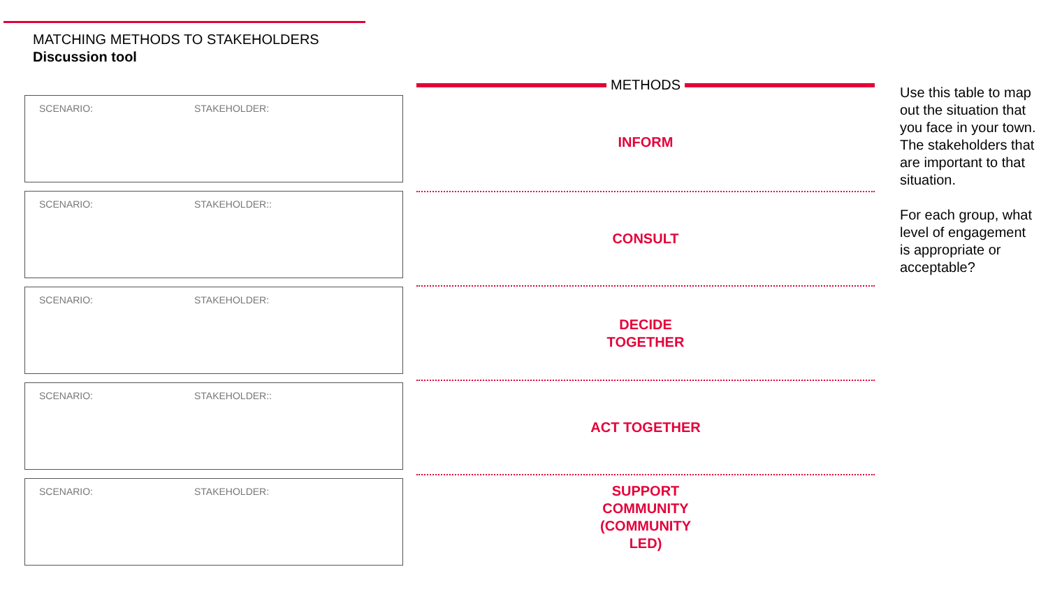MATCHING METHODS TO STAKEHOLDERS
Discussion tool
SCENARIO: STAKEHOLDER:
SCENARIO: STAKEHOLDER::
SCENARIO: STAKEHOLDER:
SCENARIO: STAKEHOLDER::
SCENARIO: STAKEHOLDER:
METHODS
INFORM
CONSULT
DECIDE
TOGETHER
ACT TOGETHER
SUPPORT
COMMUNITY
(COMMUNITY
LED)
Use this table to map out the situation that you face in your town. The stakeholders that are important to that situation.
For each group, what level of engagement is appropriate or acceptable?